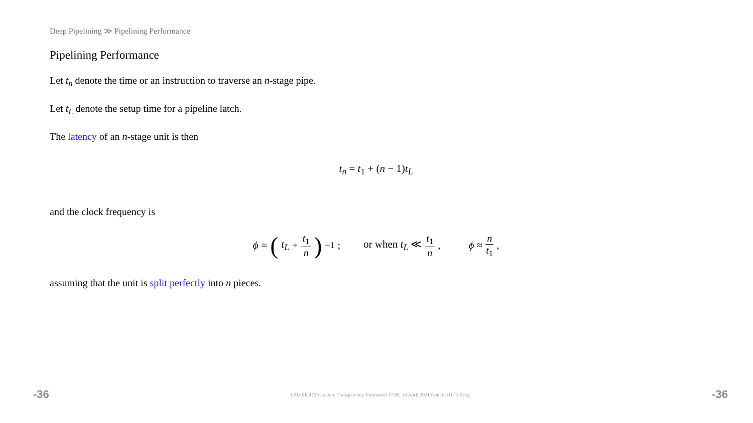Deep Pipelining ≫ Pipelining Performance
Pipelining Performance
Let t<sub>n</sub> denote the time or an instruction to traverse an n-stage pipe.
Let t<sub>L</sub> denote the setup time for a pipeline latch.
The latency of an n-stage unit is then
t<sub>n</sub> = t<sub>1</sub> + (n − 1)t<sub>L</sub>
and the clock frequency is
ϕ = (t<sub>L</sub> + t<sub>1</sub> n)<sup>−1</sup>; or when t<sub>L</sub> ≪ t<sub>1</sub> n, ϕ ≈ n t<sub>1</sub>,
assuming that the unit is split perfectly into n pieces.
-36 LSU EE 4720 Lecture Transparency. Formatted 17:09, 14 April 2021 from lsli11-TeXize. -36